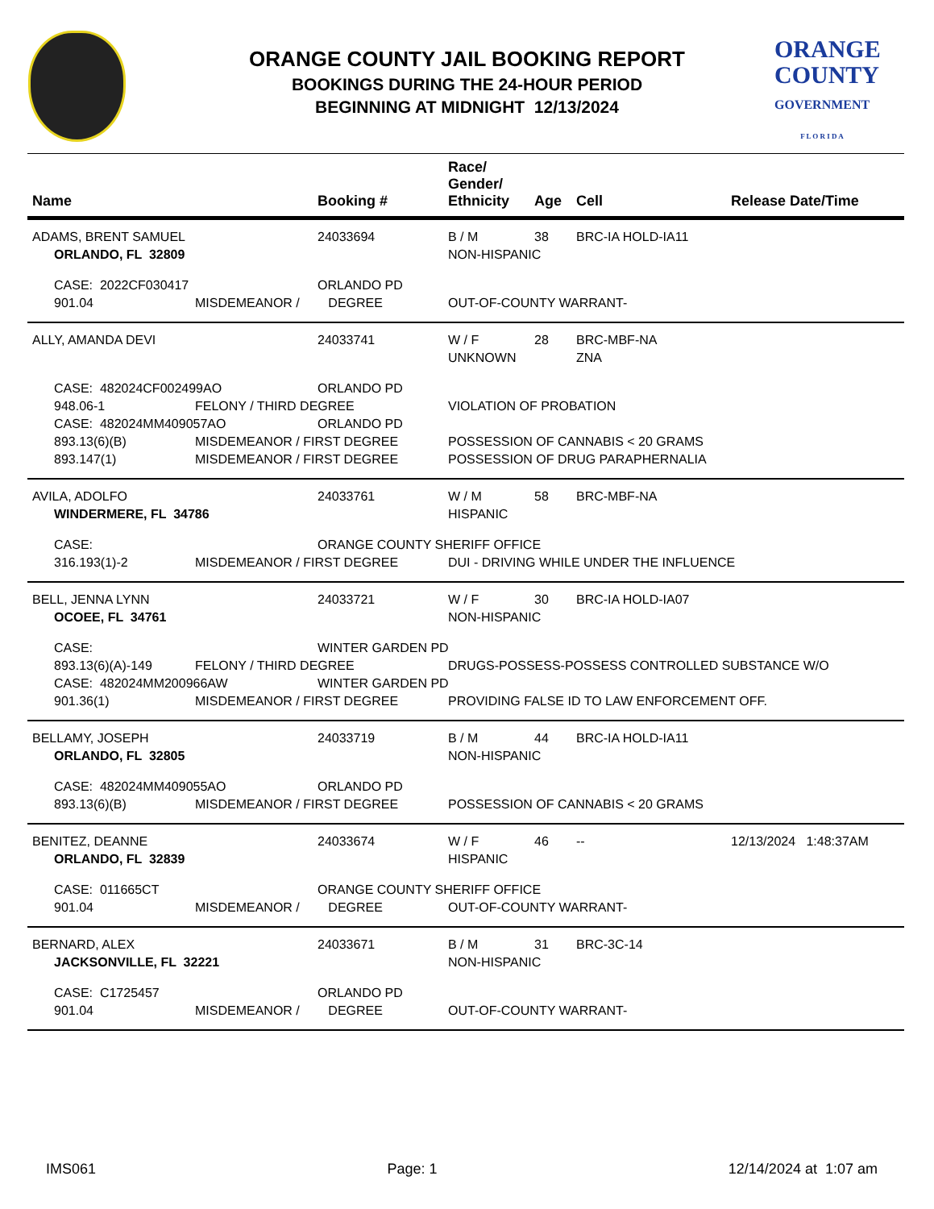ORANGE COUNTY JAIL BOOKING REPORT
BOOKINGS DURING THE 24-HOUR PERIOD
BEGINNING AT MIDNIGHT 12/13/2024
ORANGE
COUNTY
GOVERNMENT
F L O R I D A
| Name | | Booking # | Race/ Gender/ Ethnicity | Age | Cell | Release Date/Time |
| --- | --- | --- | --- | --- | --- | --- |
| ADAMS, BRENT SAMUEL | | 24033694 | B / M | 38 | BRC-IA HOLD-IA11 | |
| ORLANDO, FL 32809 | | | NON-HISPANIC | | | |
| CASE: 2022CF030417 | | ORLANDO PD | | | | |
| 901.04 | MISDEMEANOR / | DEGREE | OUT-OF-COUNTY WARRANT- | | | |
| ALLY, AMANDA DEVI | | 24033741 | W / F | 28 | BRC-MBF-NA | |
| | | | UNKNOWN | | ZNA | |
| CASE: 482024CF002499AO | | ORLANDO PD | | | | |
| 948.06-1 | FELONY / THIRD DEGREE | | VIOLATION OF PROBATION | | | |
| CASE: 482024MM409057AO | | ORLANDO PD | | | | |
| 893.13(6)(B) | MISDEMEANOR / FIRST DEGREE | | POSSESSION OF CANNABIS < 20 GRAMS | | | |
| 893.147(1) | MISDEMEANOR / FIRST DEGREE | | POSSESSION OF DRUG PARAPHERNALIA | | | |
| AVILA, ADOLFO | | 24033761 | W / M | 58 | BRC-MBF-NA | |
| WINDERMERE, FL 34786 | | | HISPANIC | | | |
| CASE: | | ORANGE COUNTY SHERIFF OFFICE | | | | |
| 316.193(1)-2 | MISDEMEANOR / FIRST DEGREE | | DUI - DRIVING WHILE UNDER THE INFLUENCE | | | |
| BELL, JENNA LYNN | | 24033721 | W / F | 30 | BRC-IA HOLD-IA07 | |
| OCOEE, FL 34761 | | | NON-HISPANIC | | | |
| CASE: | | WINTER GARDEN PD | | | | |
| 893.13(6)(A)-149 | FELONY / THIRD DEGREE | | DRUGS-POSSESS-POSSESS CONTROLLED SUBSTANCE W/O | | | |
| CASE: 482024MM200966AW | | WINTER GARDEN PD | | | | |
| 901.36(1) | MISDEMEANOR / FIRST DEGREE | | PROVIDING FALSE ID TO LAW ENFORCEMENT OFF. | | | |
| BELLAMY, JOSEPH | | 24033719 | B / M | 44 | BRC-IA HOLD-IA11 | |
| ORLANDO, FL 32805 | | | NON-HISPANIC | | | |
| CASE: 482024MM409055AO | | ORLANDO PD | | | | |
| 893.13(6)(B) | MISDEMEANOR / FIRST DEGREE | | POSSESSION OF CANNABIS < 20 GRAMS | | | |
| BENITEZ, DEANNE | | 24033674 | W / F | 46 | -- | 12/13/2024 1:48:37AM |
| ORLANDO, FL 32839 | | | HISPANIC | | | |
| CASE: 011665CT | | ORANGE COUNTY SHERIFF OFFICE | | | | |
| 901.04 | MISDEMEANOR / | DEGREE | OUT-OF-COUNTY WARRANT- | | | |
| BERNARD, ALEX | | 24033671 | B / M | 31 | BRC-3C-14 | |
| JACKSONVILLE, FL 32221 | | | NON-HISPANIC | | | |
| CASE: C1725457 | | ORLANDO PD | | | | |
| 901.04 | MISDEMEANOR / | DEGREE | OUT-OF-COUNTY WARRANT- | | | |
IMS061 Page: 1 12/14/2024 at 1:07 am